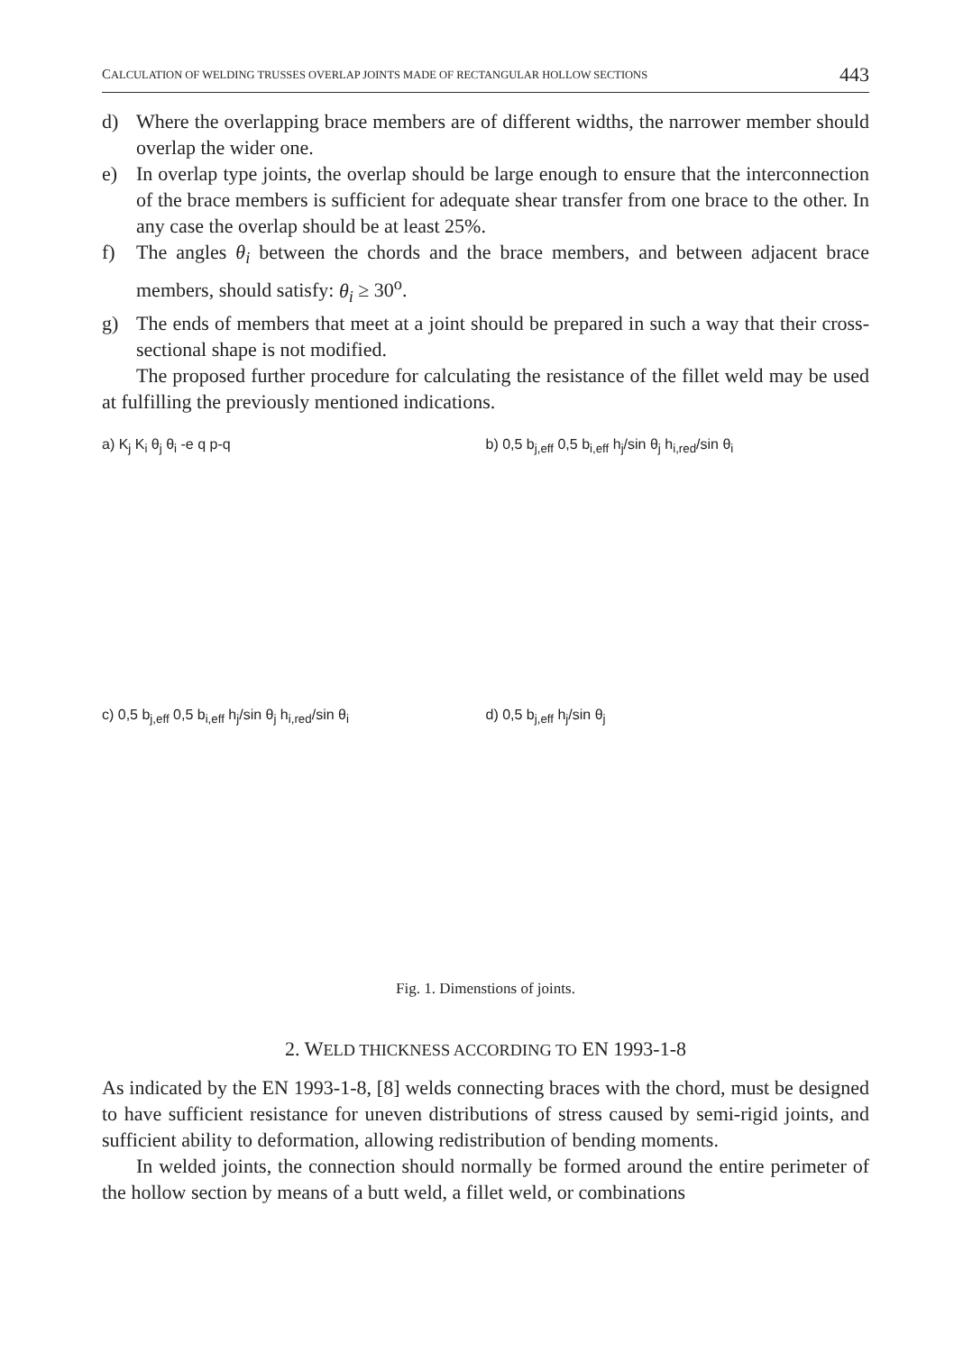CALCULATION OF WELDING TRUSSES OVERLAP JOINTS MADE OF RECTANGULAR HOLLOW SECTIONS 443
d) Where the overlapping brace members are of different widths, the narrower member should overlap the wider one.
e) In overlap type joints, the overlap should be large enough to ensure that the interconnection of the brace members is sufficient for adequate shear transfer from one brace to the other. In any case the overlap should be at least 25%.
f) The angles θ<sub>i</sub> between the chords and the brace members, and between adjacent brace members, should satisfy: θ<sub>i</sub> ≥ 30<sup>o</sup>.
g) The ends of members that meet at a joint should be prepared in such a way that their cross-sectional shape is not modified.
The proposed further procedure for calculating the resistance of the fillet weld may be used at fulfilling the previously mentioned indications.
a) K<sub>j</sub> K<sub>i</sub> θ<sub>j</sub> θ<sub>i</sub> -e q p-q
b) 0,5 b<sub>j,eff</sub> 0,5 b<sub>i,eff</sub> h<sub>j</sub>/sin θ<sub>j</sub> h<sub>i,red</sub>/sin θ<sub>i</sub>
c) 0,5 b<sub>j,eff</sub> 0,5 b<sub>i,eff</sub> h<sub>j</sub>/sin θ<sub>j</sub> h<sub>i,red</sub>/sin θ<sub>i</sub>
d) 0,5 b<sub>j,eff</sub> h<sub>j</sub>/sin θ<sub>j</sub>
Fig. 1. Dimenstions of joints.
2. WELD THICKNESS ACCORDING TO EN 1993-1-8
As indicated by the EN 1993-1-8, [8] welds connecting braces with the chord, must be designed to have sufficient resistance for uneven distributions of stress caused by semi-rigid joints, and sufficient ability to deformation, allowing redistribution of bending moments.
In welded joints, the connection should normally be formed around the entire perimeter of the hollow section by means of a butt weld, a fillet weld, or combinations